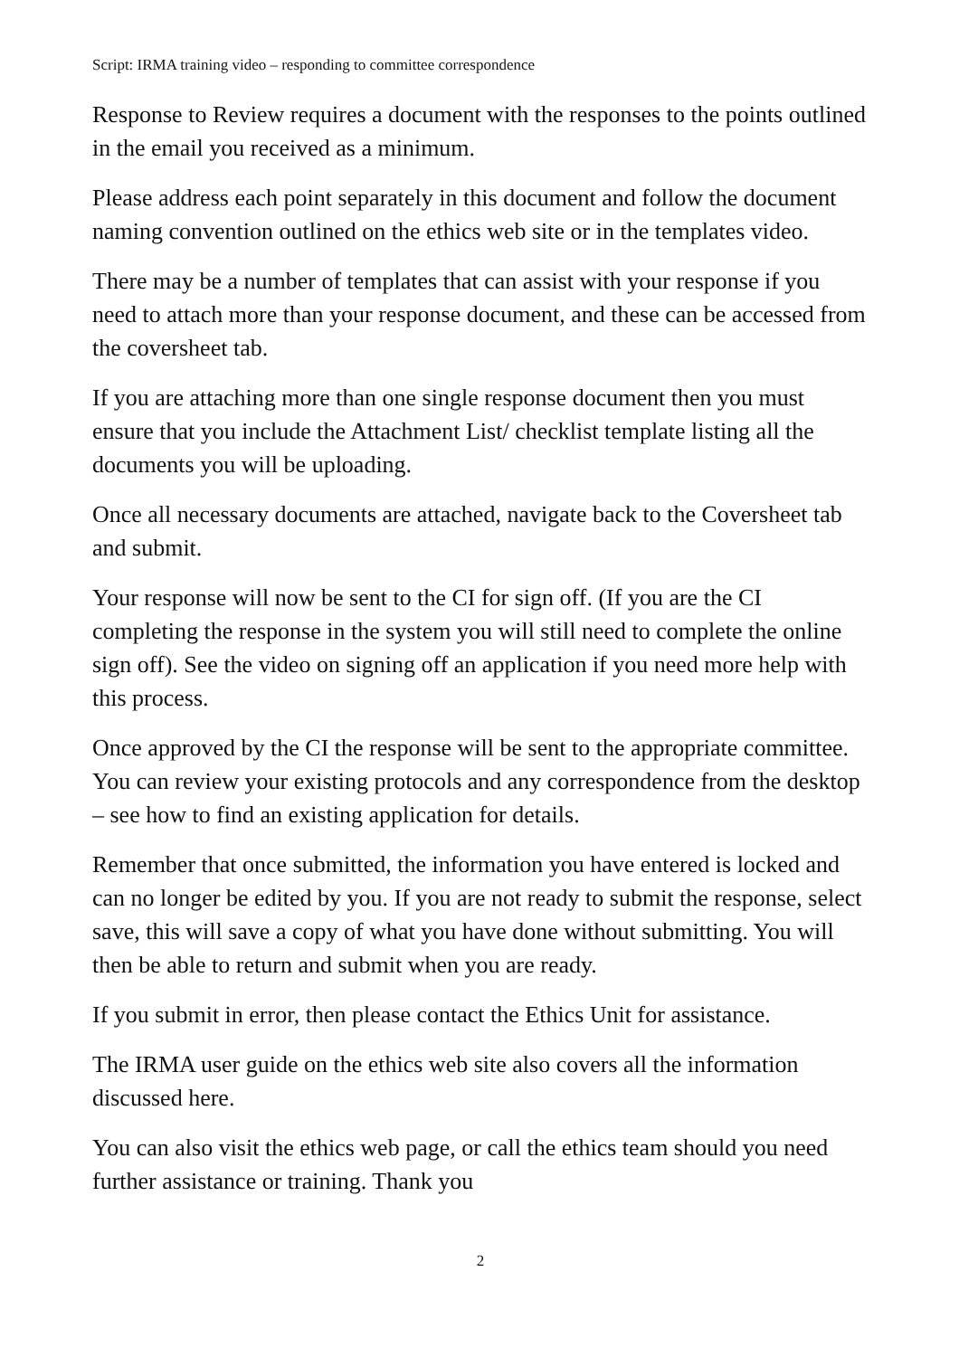Script: IRMA training video – responding to committee correspondence
Response to Review requires a document with the responses to the points outlined in the email you received as a minimum.
Please address each point separately in this document and follow the document naming convention outlined on the ethics web site or in the templates video.
There may be a number of templates that can assist with your response if you need to attach more than your response document, and these can be accessed from the coversheet tab.
If you are attaching more than one single response document then you must ensure that you include the Attachment List/ checklist template listing all the documents you will be uploading.
Once all necessary documents are attached, navigate back to the Coversheet tab and submit.
Your response will now be sent to the CI for sign off. (If you are the CI completing the response in the system you will still need to complete the online sign off). See the video on signing off an application if you need more help with this process.
Once approved by the CI the response will be sent to the appropriate committee. You can review your existing protocols and any correspondence from the desktop – see how to find an existing application for details.
Remember that once submitted, the information you have entered is locked and can no longer be edited by you. If you are not ready to submit the response, select save, this will save a copy of what you have done without submitting. You will then be able to return and submit when you are ready.
If you submit in error, then please contact the Ethics Unit for assistance.
The IRMA user guide on the ethics web site also covers all the information discussed here.
You can also visit the ethics web page, or call the ethics team should you need further assistance or training. Thank you
2